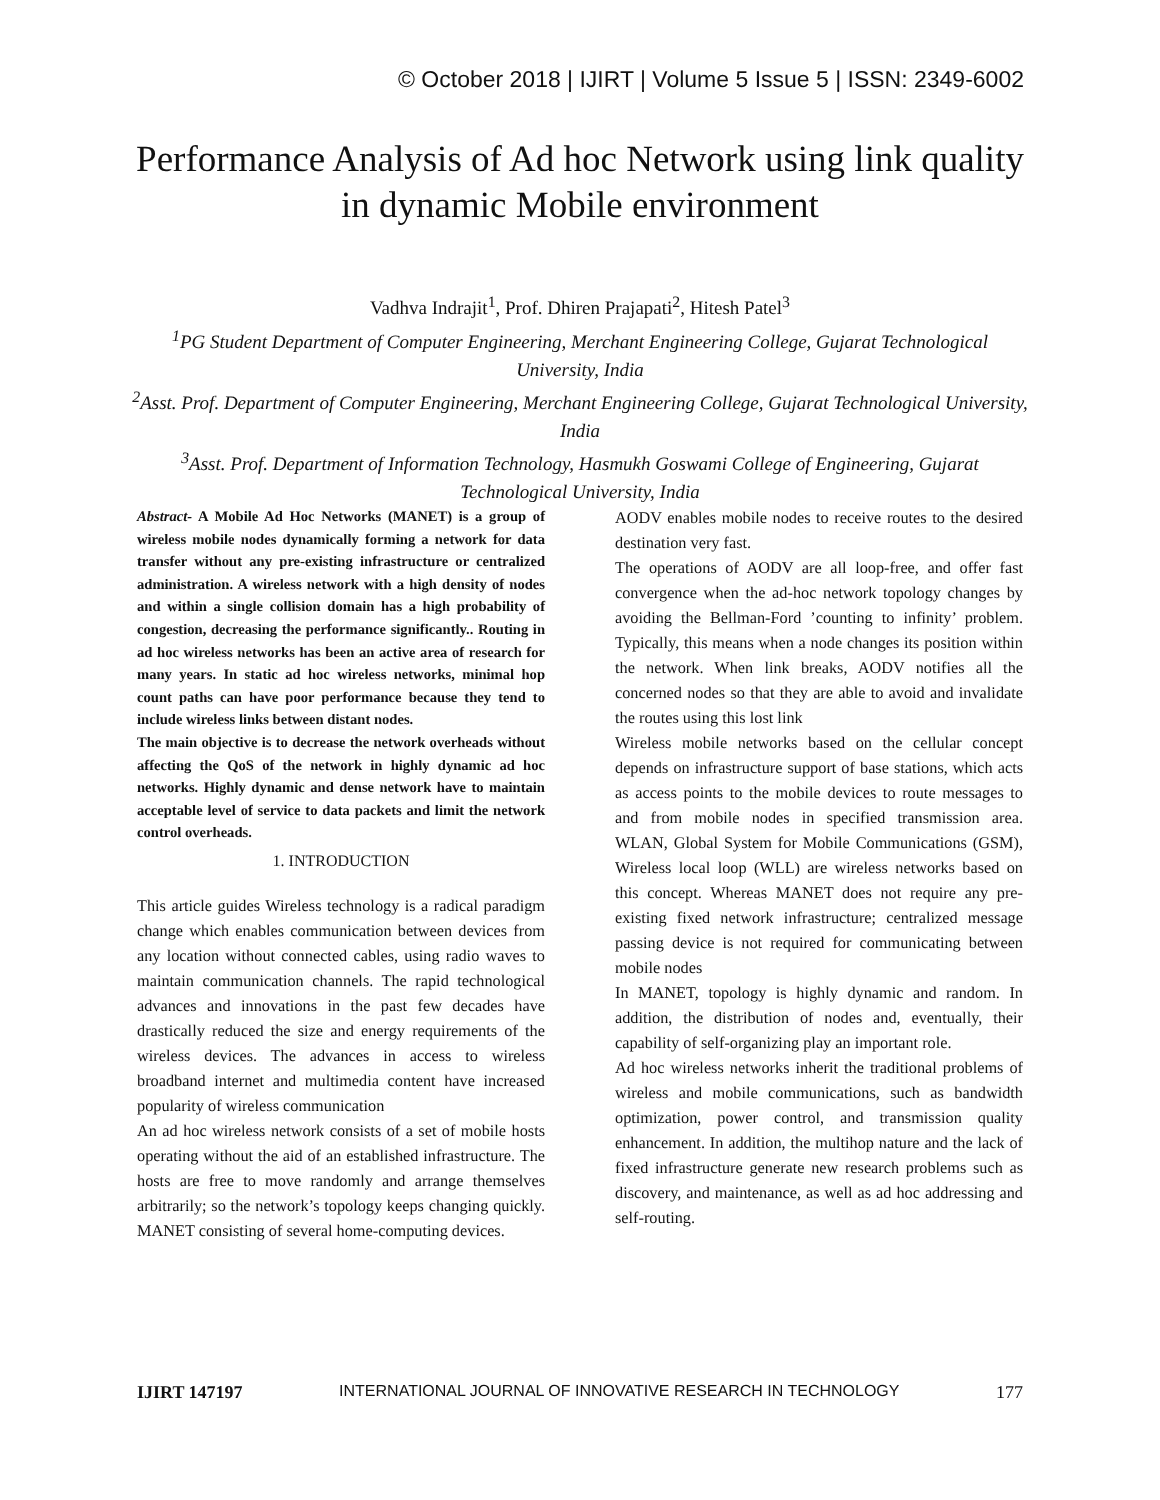© October 2018 | IJIRT | Volume 5 Issue 5 | ISSN: 2349-6002
Performance Analysis of Ad hoc Network using link quality in dynamic Mobile environment
Vadhva Indrajit<sup>1</sup>, Prof. Dhiren Prajapati<sup>2</sup>, Hitesh Patel<sup>3</sup>
<sup>1</sup>PG Student Department of Computer Engineering, Merchant Engineering College, Gujarat Technological University, India
<sup>2</sup>Asst. Prof. Department of Computer Engineering, Merchant Engineering College, Gujarat Technological University, India
<sup>3</sup>Asst. Prof. Department of Information Technology, Hasmukh Goswami College of Engineering, Gujarat Technological University, India
Abstract- A Mobile Ad Hoc Networks (MANET) is a group of wireless mobile nodes dynamically forming a network for data transfer without any pre-existing infrastructure or centralized administration. A wireless network with a high density of nodes and within a single collision domain has a high probability of congestion, decreasing the performance significantly.. Routing in ad hoc wireless networks has been an active area of research for many years. In static ad hoc wireless networks, minimal hop count paths can have poor performance because they tend to include wireless links between distant nodes.
The main objective is to decrease the network overheads without affecting the QoS of the network in highly dynamic ad hoc networks. Highly dynamic and dense network have to maintain acceptable level of service to data packets and limit the network control overheads.
1. INTRODUCTION
This article guides Wireless technology is a radical paradigm change which enables communication between devices from any location without connected cables, using radio waves to maintain communication channels. The rapid technological advances and innovations in the past few decades have drastically reduced the size and energy requirements of the wireless devices. The advances in access to wireless broadband internet and multimedia content have increased popularity of wireless communication
An ad hoc wireless network consists of a set of mobile hosts operating without the aid of an established infrastructure. The hosts are free to move randomly and arrange themselves arbitrarily; so the network’s topology keeps changing quickly. MANET consisting of several home-computing devices.
AODV enables mobile nodes to receive routes to the desired destination very fast.
The operations of AODV are all loop-free, and offer fast convergence when the ad-hoc network topology changes by avoiding the Bellman-Ford ’counting to infinity’ problem. Typically, this means when a node changes its position within the network. When link breaks, AODV notifies all the concerned nodes so that they are able to avoid and invalidate the routes using this lost link
Wireless mobile networks based on the cellular concept depends on infrastructure support of base stations, which acts as access points to the mobile devices to route messages to and from mobile nodes in specified transmission area. WLAN, Global System for Mobile Communications (GSM), Wireless local loop (WLL) are wireless networks based on this concept. Whereas MANET does not require any pre-existing fixed network infrastructure; centralized message passing device is not required for communicating between mobile nodes
In MANET, topology is highly dynamic and random. In addition, the distribution of nodes and, eventually, their capability of self-organizing play an important role.
Ad hoc wireless networks inherit the traditional problems of wireless and mobile communications, such as bandwidth optimization, power control, and transmission quality enhancement. In addition, the multihop nature and the lack of fixed infrastructure generate new research problems such as discovery, and maintenance, as well as ad hoc addressing and self-routing.
IJIRT 147197 INTERNATIONAL JOURNAL OF INNOVATIVE RESEARCH IN TECHNOLOGY 177